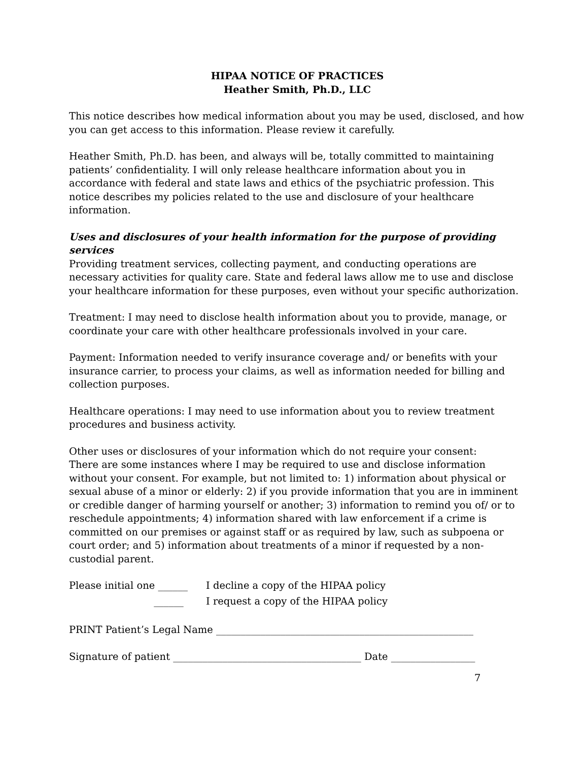HIPAA NOTICE OF PRACTICES
Heather Smith, Ph.D., LLC
This notice describes how medical information about you may be used, disclosed, and how you can get access to this information. Please review it carefully.
Heather Smith, Ph.D. has been, and always will be, totally committed to maintaining patients’ confidentiality. I will only release healthcare information about you in accordance with federal and state laws and ethics of the psychiatric profession. This notice describes my policies related to the use and disclosure of your healthcare information.
Uses and disclosures of your health information for the purpose of providing services
Providing treatment services, collecting payment, and conducting operations are necessary activities for quality care. State and federal laws allow me to use and disclose your healthcare information for these purposes, even without your specific authorization.
Treatment: I may need to disclose health information about you to provide, manage, or coordinate your care with other healthcare professionals involved in your care.
Payment: Information needed to verify insurance coverage and/ or benefits with your insurance carrier, to process your claims, as well as information needed for billing and collection purposes.
Healthcare operations: I may need to use information about you to review treatment procedures and business activity.
Other uses or disclosures of your information which do not require your consent:
There are some instances where I may be required to use and disclose information without your consent. For example, but not limited to: 1) information about physical or sexual abuse of a minor or elderly: 2) if you provide information that you are in imminent or credible danger of harming yourself or another; 3) information to remind you of/ or to reschedule appointments; 4) information shared with law enforcement if a crime is committed on our premises or against staff or as required by law, such as subpoena or court order; and 5) information about treatments of a minor if requested by a non-custodial parent.
Please initial one ______ I decline a copy of the HIPAA policy
______ I request a copy of the HIPAA policy
PRINT Patient’s Legal Name ____________________________________________________
Signature of patient ______________________________________ Date _________________
7